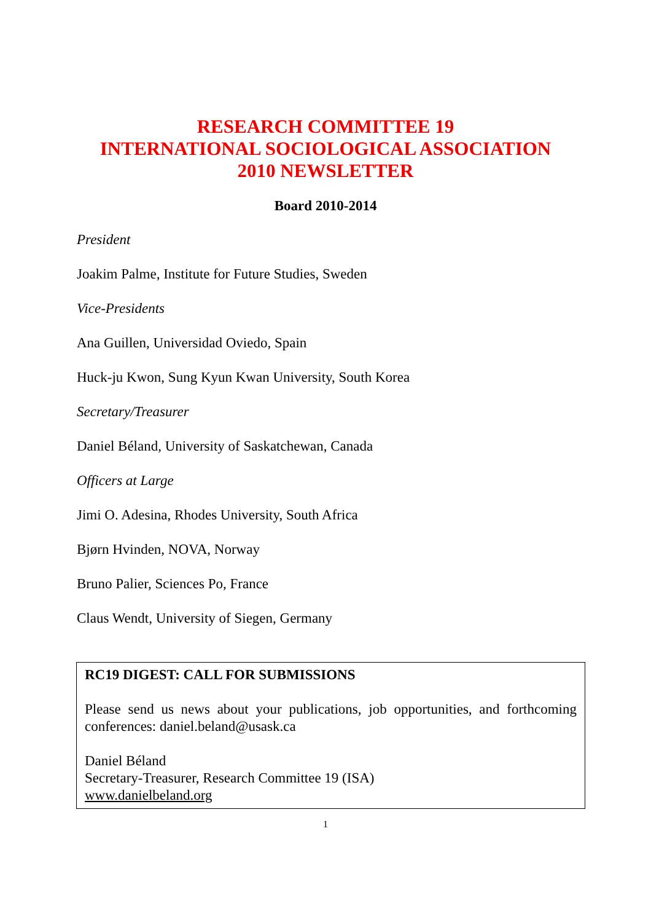RESEARCH COMMITTEE 19
INTERNATIONAL SOCIOLOGICAL ASSOCIATION
2010 NEWSLETTER
Board 2010-2014
President
Joakim Palme, Institute for Future Studies, Sweden
Vice-Presidents
Ana Guillen, Universidad Oviedo, Spain
Huck-ju Kwon, Sung Kyun Kwan University, South Korea
Secretary/Treasurer
Daniel Béland, University of Saskatchewan, Canada
Officers at Large
Jimi O. Adesina, Rhodes University, South Africa
Bjørn Hvinden, NOVA, Norway
Bruno Palier, Sciences Po, France
Claus Wendt, University of Siegen, Germany
RC19 DIGEST: CALL FOR SUBMISSIONS
Please send us news about your publications, job opportunities, and forthcoming conferences: daniel.beland@usask.ca
Daniel Béland
Secretary-Treasurer, Research Committee 19 (ISA)
www.danielbeland.org
1